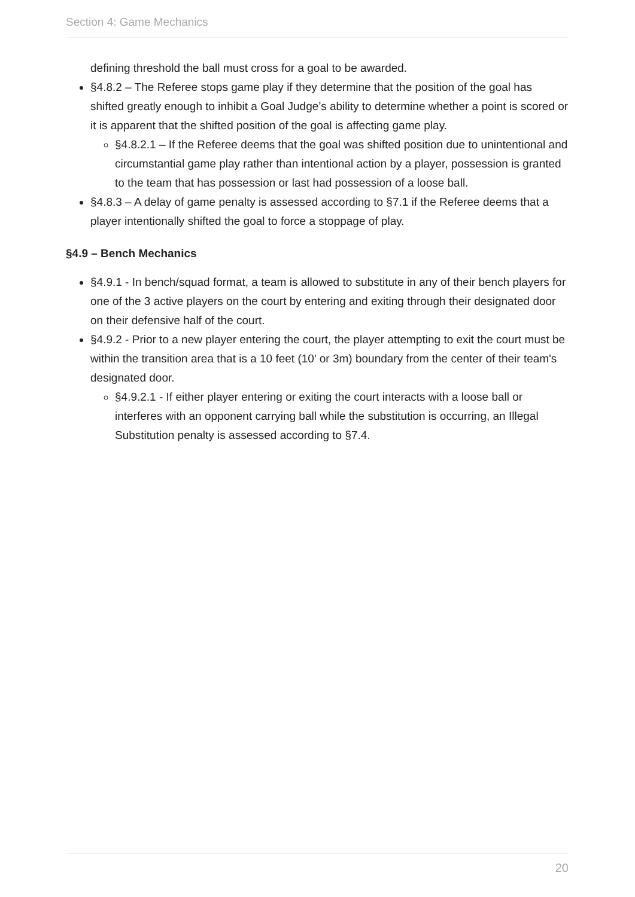Section 4: Game Mechanics
defining threshold the ball must cross for a goal to be awarded.
§4.8.2 – The Referee stops game play if they determine that the position of the goal has shifted greatly enough to inhibit a Goal Judge’s ability to determine whether a point is scored or it is apparent that the shifted position of the goal is affecting game play.
§4.8.2.1 – If the Referee deems that the goal was shifted position due to unintentional and circumstantial game play rather than intentional action by a player, possession is granted to the team that has possession or last had possession of a loose ball.
§4.8.3 – A delay of game penalty is assessed according to §7.1 if the Referee deems that a player intentionally shifted the goal to force a stoppage of play.
§4.9 – Bench Mechanics
§4.9.1 - In bench/squad format, a team is allowed to substitute in any of their bench players for one of the 3 active players on the court by entering and exiting through their designated door on their defensive half of the court.
§4.9.2 - Prior to a new player entering the court, the player attempting to exit the court must be within the transition area that is a 10 feet (10' or 3m) boundary from the center of their team's designated door.
§4.9.2.1 - If either player entering or exiting the court interacts with a loose ball or interferes with an opponent carrying ball while the substitution is occurring, an Illegal Substitution penalty is assessed according to §7.4.
20